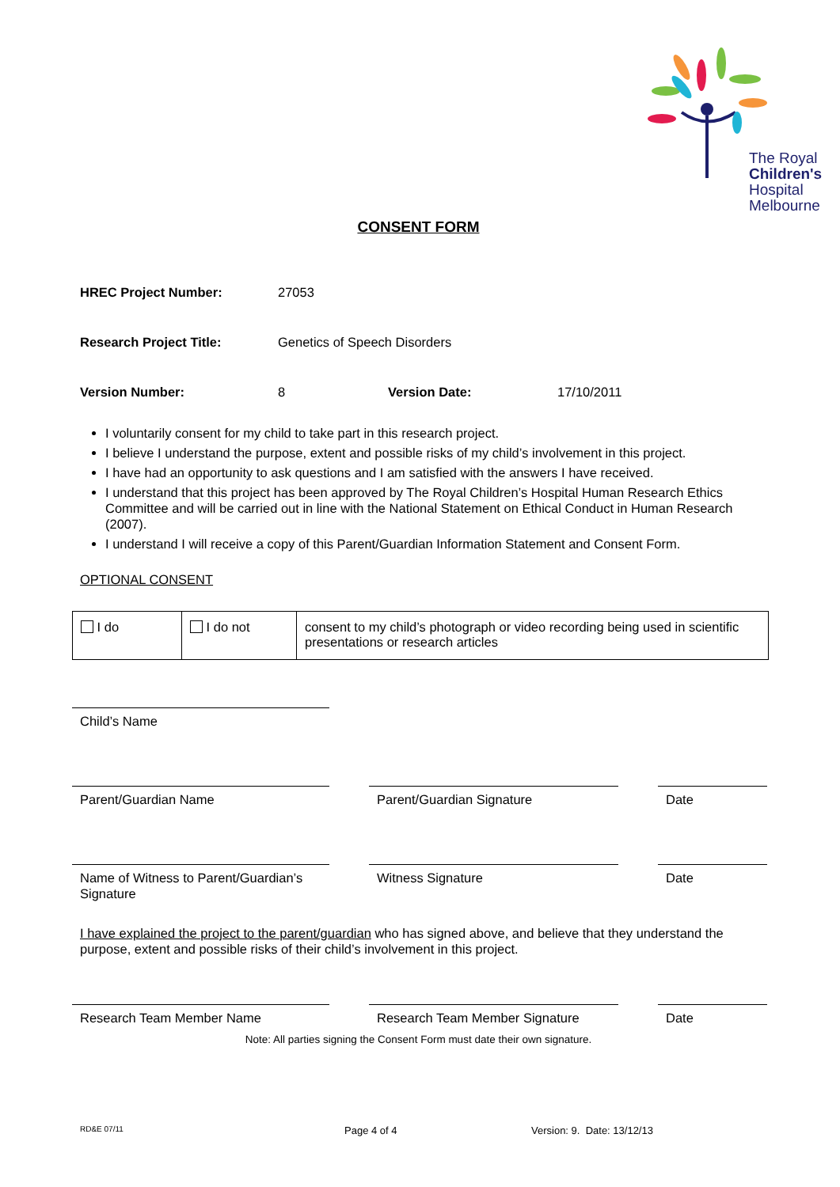The Royal
Children's
Hospital
Melbourne
CONSENT FORM
HREC Project Number: 27053
Research Project Title: Genetics of Speech Disorders
Version Number: 8 Version Date: 17/10/2011
I voluntarily consent for my child to take part in this research project.
I believe I understand the purpose, extent and possible risks of my child’s involvement in this project.
I have had an opportunity to ask questions and I am satisfied with the answers I have received.
I understand that this project has been approved by The Royal Children’s Hospital Human Research Ethics Committee and will be carried out in line with the National Statement on Ethical Conduct in Human Research (2007).
I understand I will receive a copy of this Parent/Guardian Information Statement and Consent Form.
OPTIONAL CONSENT
| I do | I do not | consent to my child’s photograph or video recording being used in scientific presentations or research articles |
Child’s Name
Parent/Guardian Name Parent/Guardian Signature Date
Name of Witness to Parent/Guardian’s Signature
Witness Signature Date
I have explained the project to the parent/guardian who has signed above, and believe that they understand the purpose, extent and possible risks of their child’s involvement in this project.
Research Team Member Name Research Team Member Signature
Date
Note: All parties signing the Consent Form must date their own signature.
RD&E 07/11 Page 4 of 4 Version: 9. Date: 13/12/13